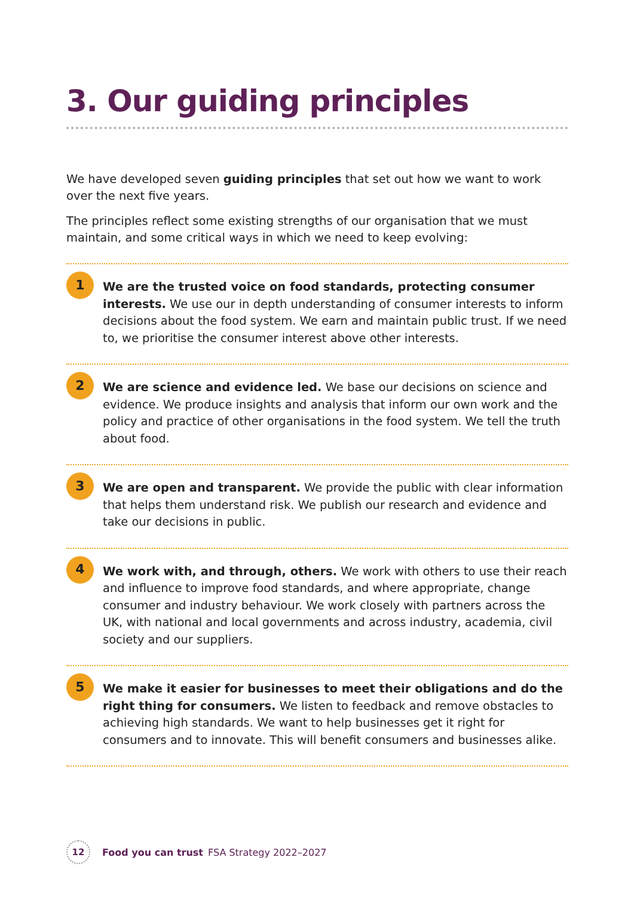3. Our guiding principles
We have developed seven guiding principles that set out how we want to work over the next five years.
The principles reflect some existing strengths of our organisation that we must maintain, and some critical ways in which we need to keep evolving:
1
We are the trusted voice on food standards, protecting consumer interests. We use our in depth understanding of consumer interests to inform decisions about the food system. We earn and maintain public trust. If we need to, we prioritise the consumer interest above other interests.
2
We are science and evidence led. We base our decisions on science and evidence. We produce insights and analysis that inform our own work and the policy and practice of other organisations in the food system. We tell the truth about food.
3
We are open and transparent. We provide the public with clear information that helps them understand risk. We publish our research and evidence and take our decisions in public.
4
We work with, and through, others. We work with others to use their reach and influence to improve food standards, and where appropriate, change consumer and industry behaviour. We work closely with partners across the UK, with national and local governments and across industry, academia, civil society and our suppliers.
5
We make it easier for businesses to meet their obligations and do the right thing for consumers. We listen to feedback and remove obstacles to achieving high standards. We want to help businesses get it right for consumers and to innovate. This will benefit consumers and businesses alike.
12
Food you can trust FSA Strategy 2022–2027